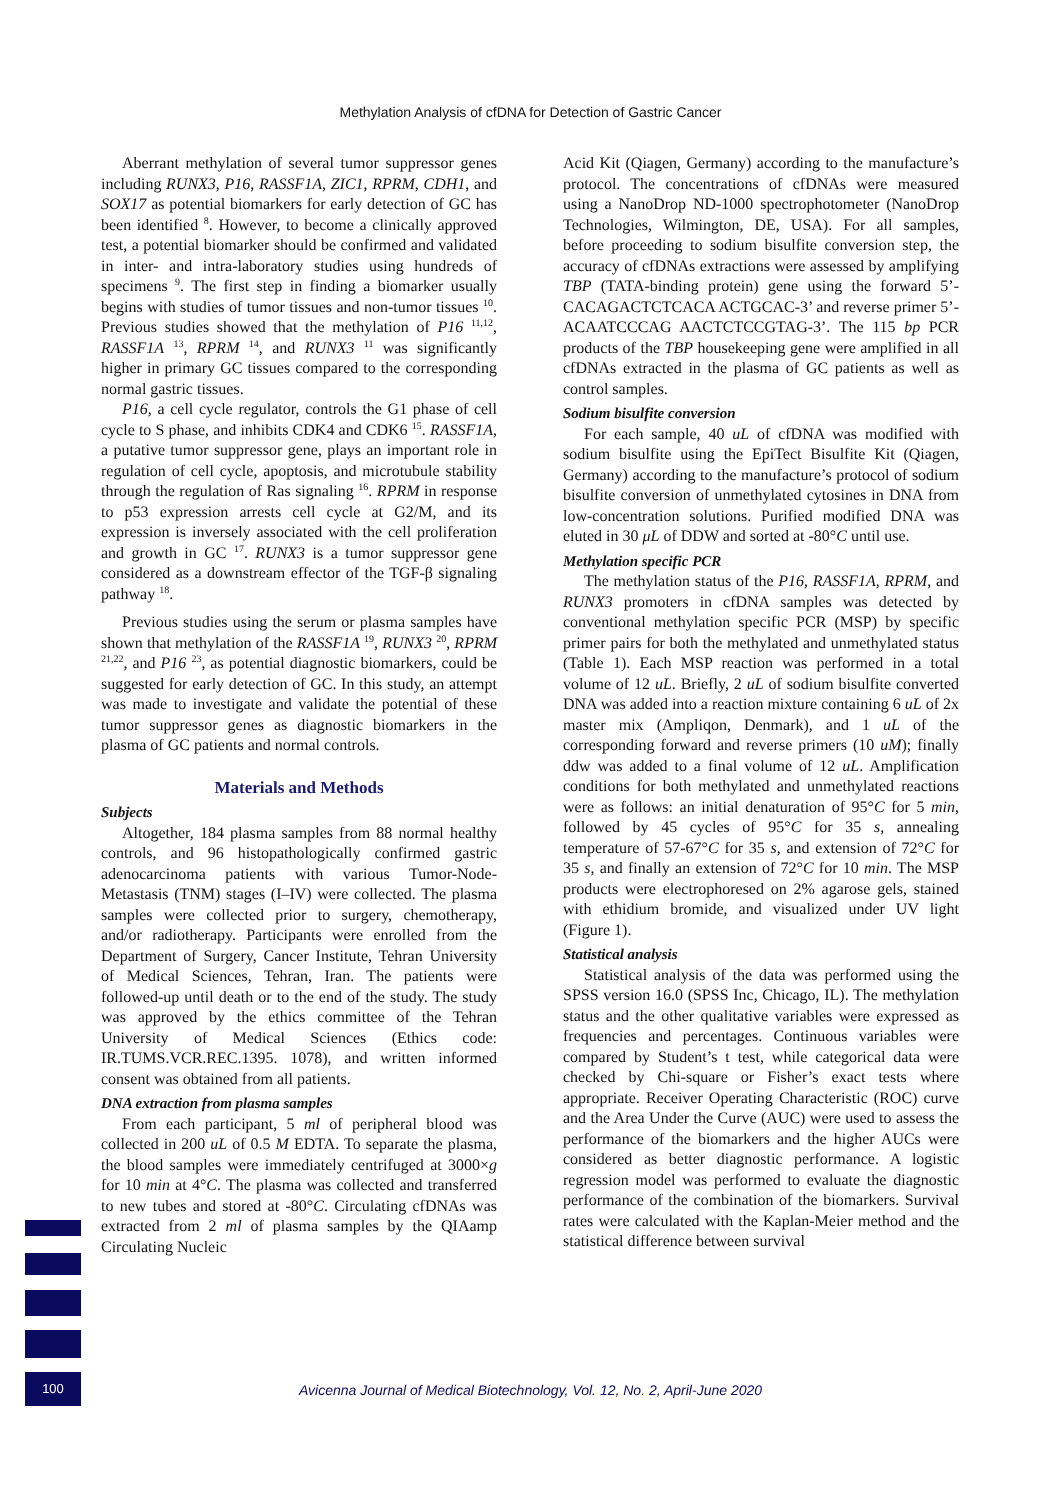Methylation Analysis of cfDNA for Detection of Gastric Cancer
Aberrant methylation of several tumor suppressor genes including RUNX3, P16, RASSF1A, ZIC1, RPRM, CDH1, and SOX17 as potential biomarkers for early detection of GC has been identified <sup>8</sup>. However, to become a clinically approved test, a potential biomarker should be confirmed and validated in inter- and intra-laboratory studies using hundreds of specimens <sup>9</sup>. The first step in finding a biomarker usually begins with studies of tumor tissues and non-tumor tissues <sup>10</sup>. Previous studies showed that the methylation of P16 <sup>11,12</sup>, RASSF1A <sup>13</sup>, RPRM <sup>14</sup>, and RUNX3 <sup>11</sup> was significantly higher in primary GC tissues compared to the corresponding normal gastric tissues.
P16, a cell cycle regulator, controls the G1 phase of cell cycle to S phase, and inhibits CDK4 and CDK6 <sup>15</sup>. RASSF1A, a putative tumor suppressor gene, plays an important role in regulation of cell cycle, apoptosis, and microtubule stability through the regulation of Ras signaling <sup>16</sup>. RPRM in response to p53 expression arrests cell cycle at G2/M, and its expression is inversely associated with the cell proliferation and growth in GC <sup>17</sup>. RUNX3 is a tumor suppressor gene considered as a downstream effector of the TGF-β signaling pathway <sup>18</sup>.
Previous studies using the serum or plasma samples have shown that methylation of the RASSF1A <sup>19</sup>, RUNX3 <sup>20</sup>, RPRM <sup>21,22</sup>, and P16 <sup>23</sup>, as potential diagnostic biomarkers, could be suggested for early detection of GC. In this study, an attempt was made to investigate and validate the potential of these tumor suppressor genes as diagnostic biomarkers in the plasma of GC patients and normal controls.
Materials and Methods
Subjects
Altogether, 184 plasma samples from 88 normal healthy controls, and 96 histopathologically confirmed gastric adenocarcinoma patients with various Tumor-Node-Metastasis (TNM) stages (I–IV) were collected. The plasma samples were collected prior to surgery, chemotherapy, and/or radiotherapy. Participants were enrolled from the Department of Surgery, Cancer Institute, Tehran University of Medical Sciences, Tehran, Iran. The patients were followed-up until death or to the end of the study. The study was approved by the ethics committee of the Tehran University of Medical Sciences (Ethics code: IR.TUMS.VCR.REC.1395. 1078), and written informed consent was obtained from all patients.
DNA extraction from plasma samples
From each participant, 5 ml of peripheral blood was collected in 200 uL of 0.5 M EDTA. To separate the plasma, the blood samples were immediately centrifuged at 3000×g for 10 min at 4°C. The plasma was collected and transferred to new tubes and stored at -80°C. Circulating cfDNAs was extracted from 2 ml of plasma samples by the QIAamp Circulating Nucleic
Acid Kit (Qiagen, Germany) according to the manufacture’s protocol. The concentrations of cfDNAs were measured using a NanoDrop ND-1000 spectrophotometer (NanoDrop Technologies, Wilmington, DE, USA). For all samples, before proceeding to sodium bisulfite conversion step, the accuracy of cfDNAs extractions were assessed by amplifying TBP (TATA-binding protein) gene using the forward 5’-CACAGACTCTCACA ACTGCAC-3’ and reverse primer 5’-ACAATCCCAG AACTCTCCGTAG-3’. The 115 bp PCR products of the TBP housekeeping gene were amplified in all cfDNAs extracted in the plasma of GC patients as well as control samples.
Sodium bisulfite conversion
For each sample, 40 uL of cfDNA was modified with sodium bisulfite using the EpiTect Bisulfite Kit (Qiagen, Germany) according to the manufacture’s protocol of sodium bisulfite conversion of unmethylated cytosines in DNA from low-concentration solutions. Purified modified DNA was eluted in 30 μL of DDW and sorted at -80°C until use.
Methylation specific PCR
The methylation status of the P16, RASSF1A, RPRM, and RUNX3 promoters in cfDNA samples was detected by conventional methylation specific PCR (MSP) by specific primer pairs for both the methylated and unmethylated status (Table 1). Each MSP reaction was performed in a total volume of 12 uL. Briefly, 2 uL of sodium bisulfite converted DNA was added into a reaction mixture containing 6 uL of 2x master mix (Ampliqon, Denmark), and 1 uL of the corresponding forward and reverse primers (10 uM); finally ddw was added to a final volume of 12 uL. Amplification conditions for both methylated and unmethylated reactions were as follows: an initial denaturation of 95°C for 5 min, followed by 45 cycles of 95°C for 35 s, annealing temperature of 57-67°C for 35 s, and extension of 72°C for 35 s, and finally an extension of 72°C for 10 min. The MSP products were electrophoresed on 2% agarose gels, stained with ethidium bromide, and visualized under UV light (Figure 1).
Statistical analysis
Statistical analysis of the data was performed using the SPSS version 16.0 (SPSS Inc, Chicago, IL). The methylation status and the other qualitative variables were expressed as frequencies and percentages. Continuous variables were compared by Student’s t test, while categorical data were checked by Chi-square or Fisher’s exact tests where appropriate. Receiver Operating Characteristic (ROC) curve and the Area Under the Curve (AUC) were used to assess the performance of the biomarkers and the higher AUCs were considered as better diagnostic performance. A logistic regression model was performed to evaluate the diagnostic performance of the combination of the biomarkers. Survival rates were calculated with the Kaplan-Meier method and the statistical difference between survival
100
Avicenna Journal of Medical Biotechnology, Vol. 12, No. 2, April-June 2020